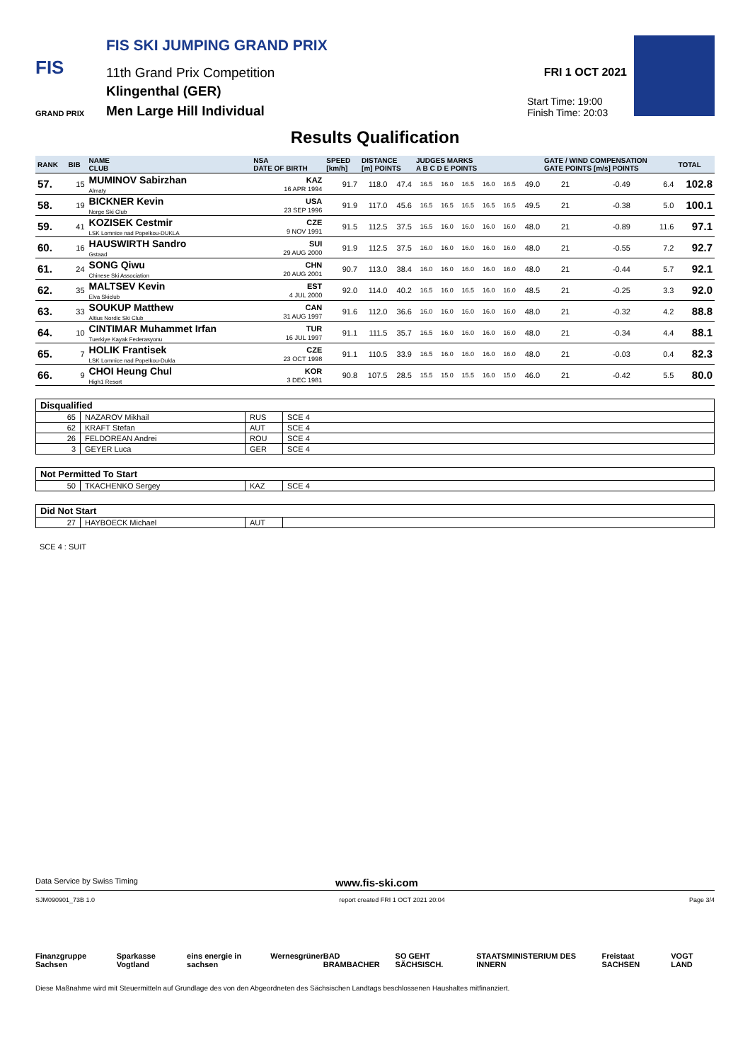FIS
GRAND PRIX
FIS SKI JUMPING GRAND PRIX
11th Grand Prix Competition
Klingenthal (GER)
Men Large Hill Individual
FRI 1 OCT 2021
Start Time: 19:00
Finish Time: 20:03
Results Qualification
| RANK | BIB | NAME CLUB | NSA DATE OF BIRTH | SPEED [km/h] | DISTANCE [m] POINTS | | JUDGES MARKS A B C D E POINTS | | | | | | GATE / WIND COMPENSATION GATE POINTS [m/s] POINTS | | | | TOTAL |
| --- | --- | --- | --- | --- | --- | --- | --- | --- | --- | --- | --- | --- | --- | --- | --- | --- | --- |
| 57. | 15 | MUMINOV Sabirzhan Almaty | KAZ 16 APR 1994 | 91.7 | 118.0 | 47.4 | 16.5 | 16.0 | 16.5 | 16.0 | 16.5 | 49.0 | 21 | | -0.49 | 6.4 | 102.8 |
| 58. | 19 | BICKNER Kevin Norge Ski Club | USA 23 SEP 1996 | 91.9 | 117.0 | 45.6 | 16.5 | 16.5 | 16.5 | 16.5 | 16.5 | 49.5 | 21 | | -0.38 | 5.0 | 100.1 |
| 59. | 41 | KOZISEK Cestmir LSK Lomnice nad Popelkou-DUKLA | CZE 9 NOV 1991 | 91.5 | 112.5 | 37.5 | 16.5 | 16.0 | 16.0 | 16.0 | 16.0 | 48.0 | 21 | | -0.89 | 11.6 | 97.1 |
| 60. | 16 | HAUSWIRTH Sandro Gstaad | SUI 29 AUG 2000 | 91.9 | 112.5 | 37.5 | 16.0 | 16.0 | 16.0 | 16.0 | 16.0 | 48.0 | 21 | | -0.55 | 7.2 | 92.7 |
| 61. | 24 | SONG Qiwu Chinese Ski Association | CHN 20 AUG 2001 | 90.7 | 113.0 | 38.4 | 16.0 | 16.0 | 16.0 | 16.0 | 16.0 | 48.0 | 21 | | -0.44 | 5.7 | 92.1 |
| 62. | 35 | MALTSEV Kevin Elva Skiclub | EST 4 JUL 2000 | 92.0 | 114.0 | 40.2 | 16.5 | 16.0 | 16.5 | 16.0 | 16.0 | 48.5 | 21 | | -0.25 | 3.3 | 92.0 |
| 63. | 33 | SOUKUP Matthew Altius Nordic Ski Club | CAN 31 AUG 1997 | 91.6 | 112.0 | 36.6 | 16.0 | 16.0 | 16.0 | 16.0 | 16.0 | 48.0 | 21 | | -0.32 | 4.2 | 88.8 |
| 64. | 10 | CINTIMAR Muhammet Irfan Tuerkiye Kayak Federasyonu | TUR 16 JUL 1997 | 91.1 | 111.5 | 35.7 | 16.5 | 16.0 | 16.0 | 16.0 | 16.0 | 48.0 | 21 | | -0.34 | 4.4 | 88.1 |
| 65. | 7 | HOLIK Frantisek LSK Lomnice nad Popelkou-Dukla | CZE 23 OCT 1998 | 91.1 | 110.5 | 33.9 | 16.5 | 16.0 | 16.0 | 16.0 | 16.0 | 48.0 | 21 | | -0.03 | 0.4 | 82.3 |
| 66. | 9 | CHOI Heung Chul High1 Resort | KOR 3 DEC 1981 | 90.8 | 107.5 | 28.5 | 15.5 | 15.0 | 15.5 | 16.0 | 15.0 | 46.0 | 21 | | -0.42 | 5.5 | 80.0 |
| Disqualified | | | |
| 65 | NAZAROV Mikhail | RUS | SCE 4 |
| 62 | KRAFT Stefan | AUT | SCE 4 |
| 26 | FELDOREAN Andrei | ROU | SCE 4 |
| 3 | GEYER Luca | GER | SCE 4 |
| Not Permitted To Start | | | |
| 50 | TKACHENKO Sergey | KAZ | SCE 4 |
| Did Not Start | | | |
| 27 | HAYBOECK Michael | AUT | |
SCE 4 : SUIT
Data Service by Swiss Timing www.fis-ski.com
SJM090901_73B 1.0 report created FRI 1 OCT 2021 20:04 Page 3/4
Finanzgruppe Sachsen Sparkasse Vogtland eins energie in sachsen Wernesgrüner BAD BRAMBACHER SO GEHT SÄCHSISCH. STAATSMINISTERIUM DES INNERN Freistaat SACHSEN VOGT LAND
Diese Maßnahme wird mit Steuermitteln auf Grundlage des von den Abgeordneten des Sächsischen Landtags beschlossenen Haushaltes mitfinanziert.